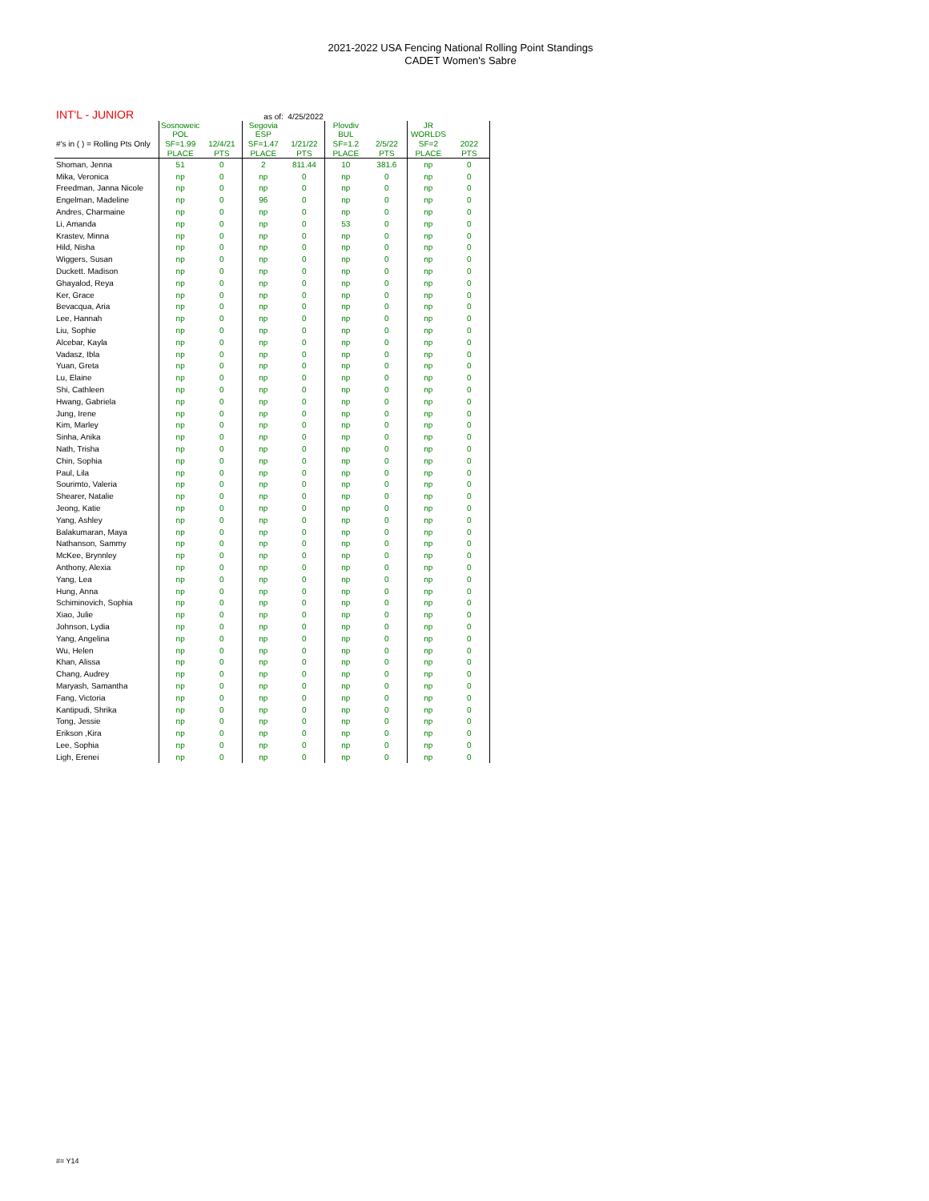2021-2022 USA Fencing National Rolling Point Standings
CADET Women's Sabre
| INT'L - JUNIOR | | | as of: 4/25/2022 | | | | | |
| | Sosnoweic POL | | Segovia ESP | | Plovdiv BUL | | JR WORLDS | |
| #'s in ( ) = Rolling Pts Only | SF=1.99 | 12/4/21 | SF=1.47 | 1/21/22 | SF=1.2 | 2/5/22 | SF=2 | 2022 |
| | PLACE | PTS | PLACE | PTS | PLACE | PTS | PLACE | PTS |
| Shoman, Jenna | 51 | 0 | 2 | 811.44 | 10 | 381.6 | np | 0 |
| Mika, Veronica | np | 0 | np | 0 | np | 0 | np | 0 |
| Freedman, Janna Nicole | np | 0 | np | 0 | np | 0 | np | 0 |
| Engelman, Madeline | np | 0 | 96 | 0 | np | 0 | np | 0 |
| Andres, Charmaine | np | 0 | np | 0 | np | 0 | np | 0 |
| Li, Amanda | np | 0 | np | 0 | 53 | 0 | np | 0 |
| Krastev, Minna | np | 0 | np | 0 | np | 0 | np | 0 |
| Hild, Nisha | np | 0 | np | 0 | np | 0 | np | 0 |
| Wiggers, Susan | np | 0 | np | 0 | np | 0 | np | 0 |
| Duckett. Madison | np | 0 | np | 0 | np | 0 | np | 0 |
| Ghayalod, Reya | np | 0 | np | 0 | np | 0 | np | 0 |
| Ker, Grace | np | 0 | np | 0 | np | 0 | np | 0 |
| Bevacqua, Aria | np | 0 | np | 0 | np | 0 | np | 0 |
| Lee, Hannah | np | 0 | np | 0 | np | 0 | np | 0 |
| Liu, Sophie | np | 0 | np | 0 | np | 0 | np | 0 |
| Alcebar, Kayla | np | 0 | np | 0 | np | 0 | np | 0 |
| Vadasz, Ibla | np | 0 | np | 0 | np | 0 | np | 0 |
| Yuan, Greta | np | 0 | np | 0 | np | 0 | np | 0 |
| Lu, Elaine | np | 0 | np | 0 | np | 0 | np | 0 |
| Shi, Cathleen | np | 0 | np | 0 | np | 0 | np | 0 |
| Hwang, Gabriela | np | 0 | np | 0 | np | 0 | np | 0 |
| Jung, Irene | np | 0 | np | 0 | np | 0 | np | 0 |
| Kim, Marley | np | 0 | np | 0 | np | 0 | np | 0 |
| Sinha, Anika | np | 0 | np | 0 | np | 0 | np | 0 |
| Nath, Trisha | np | 0 | np | 0 | np | 0 | np | 0 |
| Chin, Sophia | np | 0 | np | 0 | np | 0 | np | 0 |
| Paul, Lila | np | 0 | np | 0 | np | 0 | np | 0 |
| Sourimto, Valeria | np | 0 | np | 0 | np | 0 | np | 0 |
| Shearer, Natalie | np | 0 | np | 0 | np | 0 | np | 0 |
| Jeong, Katie | np | 0 | np | 0 | np | 0 | np | 0 |
| Yang, Ashley | np | 0 | np | 0 | np | 0 | np | 0 |
| Balakumaran, Maya | np | 0 | np | 0 | np | 0 | np | 0 |
| Nathanson, Sammy | np | 0 | np | 0 | np | 0 | np | 0 |
| McKee, Brynnley | np | 0 | np | 0 | np | 0 | np | 0 |
| Anthony, Alexia | np | 0 | np | 0 | np | 0 | np | 0 |
| Yang, Lea | np | 0 | np | 0 | np | 0 | np | 0 |
| Hung, Anna | np | 0 | np | 0 | np | 0 | np | 0 |
| Schiminovich, Sophia | np | 0 | np | 0 | np | 0 | np | 0 |
| Xiao, Julie | np | 0 | np | 0 | np | 0 | np | 0 |
| Johnson, Lydia | np | 0 | np | 0 | np | 0 | np | 0 |
| Yang, Angelina | np | 0 | np | 0 | np | 0 | np | 0 |
| Wu, Helen | np | 0 | np | 0 | np | 0 | np | 0 |
| Khan, Alissa | np | 0 | np | 0 | np | 0 | np | 0 |
| Chang, Audrey | np | 0 | np | 0 | np | 0 | np | 0 |
| Maryash, Samantha | np | 0 | np | 0 | np | 0 | np | 0 |
| Fang, Victoria | np | 0 | np | 0 | np | 0 | np | 0 |
| Kantipudi, Shrika | np | 0 | np | 0 | np | 0 | np | 0 |
| Tong, Jessie | np | 0 | np | 0 | np | 0 | np | 0 |
| Erikson ,Kira | np | 0 | np | 0 | np | 0 | np | 0 |
| Lee, Sophia | np | 0 | np | 0 | np | 0 | np | 0 |
| Ligh, Erenei | np | 0 | np | 0 | np | 0 | np | 0 |
#= Y14